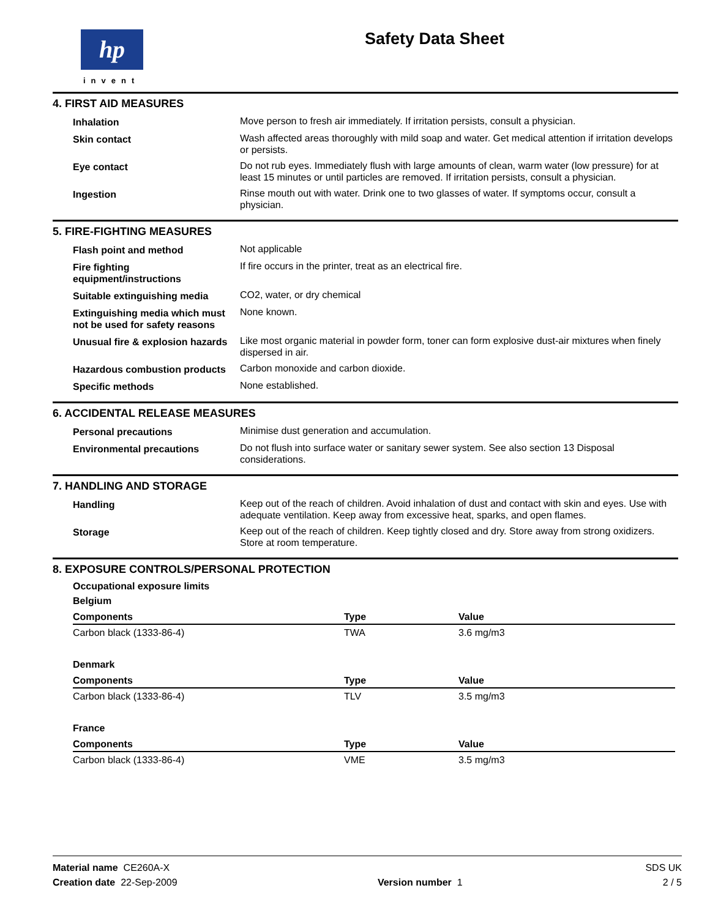hp
invent
Safety Data Sheet
4. FIRST AID MEASURES
| Inhalation | Move person to fresh air immediately. If irritation persists, consult a physician. |
| Skin contact | Wash affected areas thoroughly with mild soap and water. Get medical attention if irritation develops or persists. |
| Eye contact | Do not rub eyes. Immediately flush with large amounts of clean, warm water (low pressure) for at least 15 minutes or until particles are removed. If irritation persists, consult a physician. |
| Ingestion | Rinse mouth out with water. Drink one to two glasses of water. If symptoms occur, consult a physician. |
5. FIRE-FIGHTING MEASURES
| Flash point and method | Not applicable |
| Fire fighting equipment/instructions | If fire occurs in the printer, treat as an electrical fire. |
| Suitable extinguishing media | CO2, water, or dry chemical |
| Extinguishing media which must not be used for safety reasons | None known. |
| Unusual fire & explosion hazards | Like most organic material in powder form, toner can form explosive dust-air mixtures when finely dispersed in air. |
| Hazardous combustion products | Carbon monoxide and carbon dioxide. |
| Specific methods | None established. |
6. ACCIDENTAL RELEASE MEASURES
| Personal precautions | Minimise dust generation and accumulation. |
| Environmental precautions | Do not flush into surface water or sanitary sewer system. See also section 13 Disposal considerations. |
7. HANDLING AND STORAGE
| Handling | Keep out of the reach of children. Avoid inhalation of dust and contact with skin and eyes. Use with adequate ventilation. Keep away from excessive heat, sparks, and open flames. |
| Storage | Keep out of the reach of children. Keep tightly closed and dry. Store away from strong oxidizers. Store at room temperature. |
8. EXPOSURE CONTROLS/PERSONAL PROTECTION
Occupational exposure limits
Belgium
| Components | Type | Value |
| --- | --- | --- |
| Carbon black (1333-86-4) | TWA | 3.6 mg/m3 |
Denmark
| Components | Type | Value |
| --- | --- | --- |
| Carbon black (1333-86-4) | TLV | 3.5 mg/m3 |
France
| Components | Type | Value |
| --- | --- | --- |
| Carbon black (1333-86-4) | VME | 3.5 mg/m3 |
Material name CE260A-X SDS UK
Creation date 22-Sep-2009 Version number 1 2 / 5